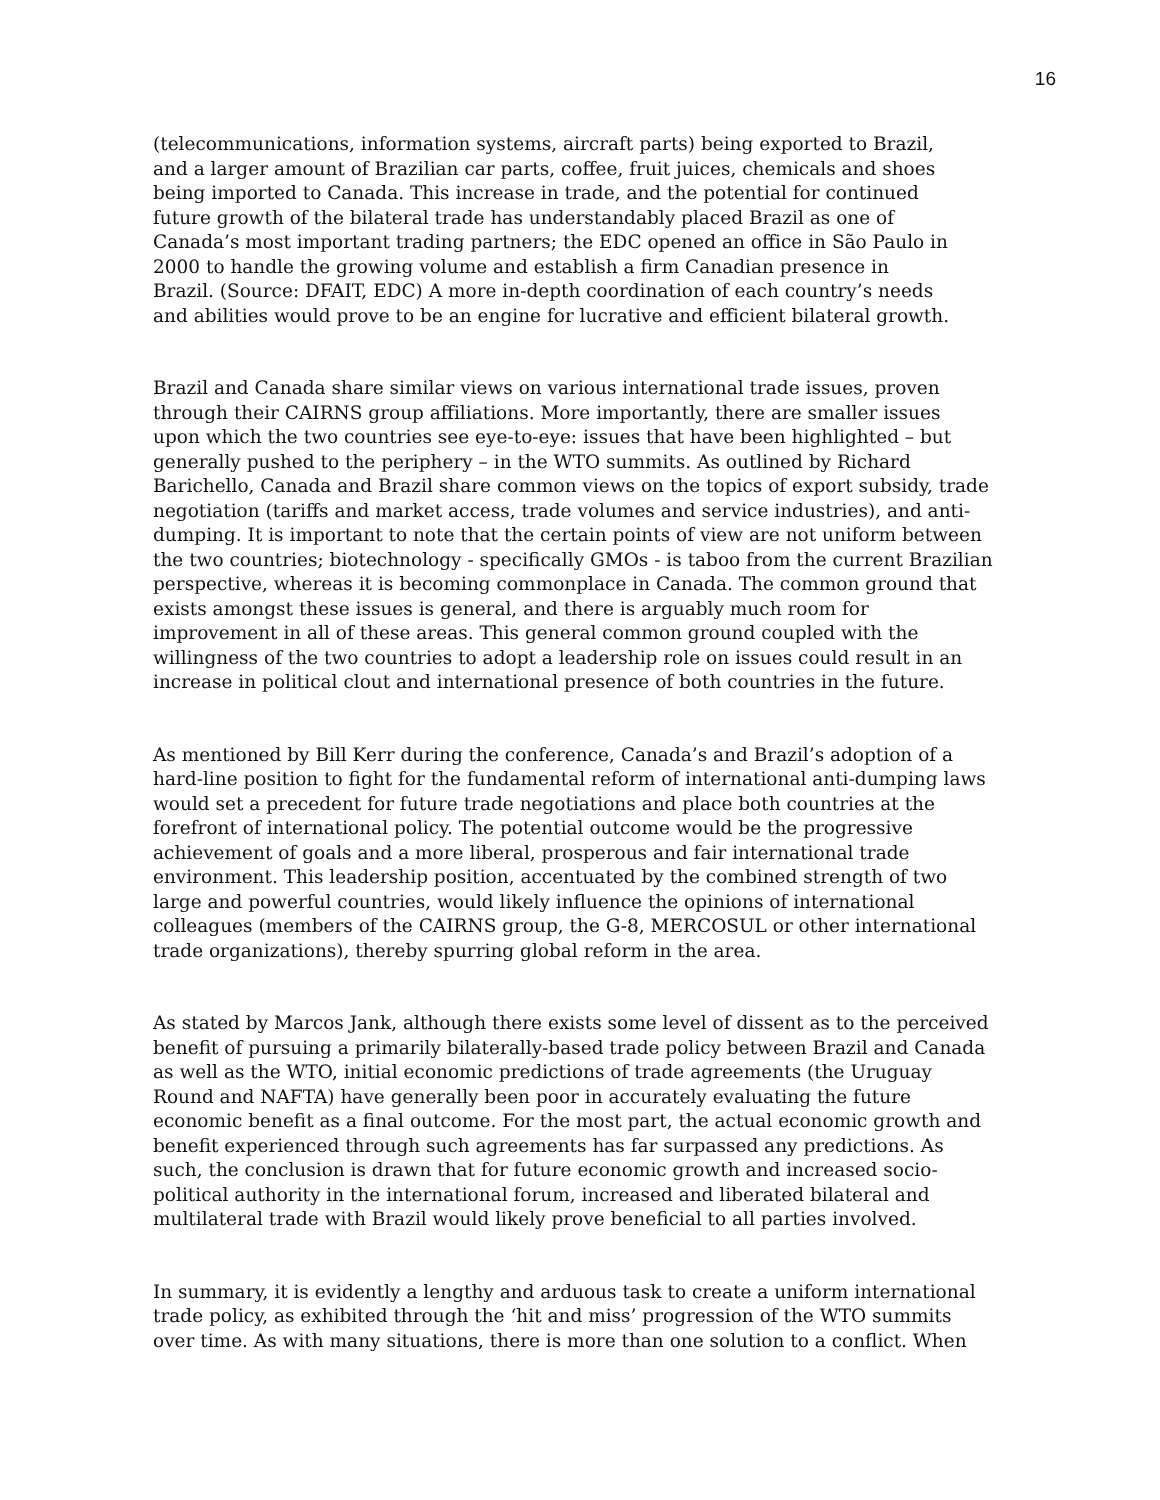16
(telecommunications, information systems, aircraft parts) being exported to Brazil,
and a larger amount of Brazilian car parts, coffee, fruit juices, chemicals and shoes
being imported to Canada. This increase in trade, and the potential for continued
future growth of the bilateral trade has understandably placed Brazil as one of
Canada’s most important trading partners; the EDC opened an office in São Paulo in
2000 to handle the growing volume and establish a firm Canadian presence in
Brazil. (Source: DFAIT, EDC) A more in-depth coordination of each country’s needs
and abilities would prove to be an engine for lucrative and efficient bilateral growth.
Brazil and Canada share similar views on various international trade issues, proven
through their CAIRNS group affiliations. More importantly, there are smaller issues
upon which the two countries see eye-to-eye: issues that have been highlighted – but
generally pushed to the periphery – in the WTO summits. As outlined by Richard
Barichello, Canada and Brazil share common views on the topics of export subsidy, trade
negotiation (tariffs and market access, trade volumes and service industries), and anti-
dumping. It is important to note that the certain points of view are not uniform between
the two countries; biotechnology - specifically GMOs - is taboo from the current Brazilian
perspective, whereas it is becoming commonplace in Canada. The common ground that
exists amongst these issues is general, and there is arguably much room for
improvement in all of these areas. This general common ground coupled with the
willingness of the two countries to adopt a leadership role on issues could result in an
increase in political clout and international presence of both countries in the future.
As mentioned by Bill Kerr during the conference, Canada’s and Brazil’s adoption of a
hard-line position to fight for the fundamental reform of international anti-dumping laws
would set a precedent for future trade negotiations and place both countries at the
forefront of international policy. The potential outcome would be the progressive
achievement of goals and a more liberal, prosperous and fair international trade
environment. This leadership position, accentuated by the combined strength of two
large and powerful countries, would likely influence the opinions of international
colleagues (members of the CAIRNS group, the G-8, MERCOSUL or other international
trade organizations), thereby spurring global reform in the area.
As stated by Marcos Jank, although there exists some level of dissent as to the perceived
benefit of pursuing a primarily bilaterally-based trade policy between Brazil and Canada
as well as the WTO, initial economic predictions of trade agreements (the Uruguay
Round and NAFTA) have generally been poor in accurately evaluating the future
economic benefit as a final outcome. For the most part, the actual economic growth and
benefit experienced through such agreements has far surpassed any predictions. As
such, the conclusion is drawn that for future economic growth and increased socio-
political authority in the international forum, increased and liberated bilateral and
multilateral trade with Brazil would likely prove beneficial to all parties involved.
In summary, it is evidently a lengthy and arduous task to create a uniform international
trade policy, as exhibited through the ‘hit and miss’ progression of the WTO summits
over time. As with many situations, there is more than one solution to a conflict. When